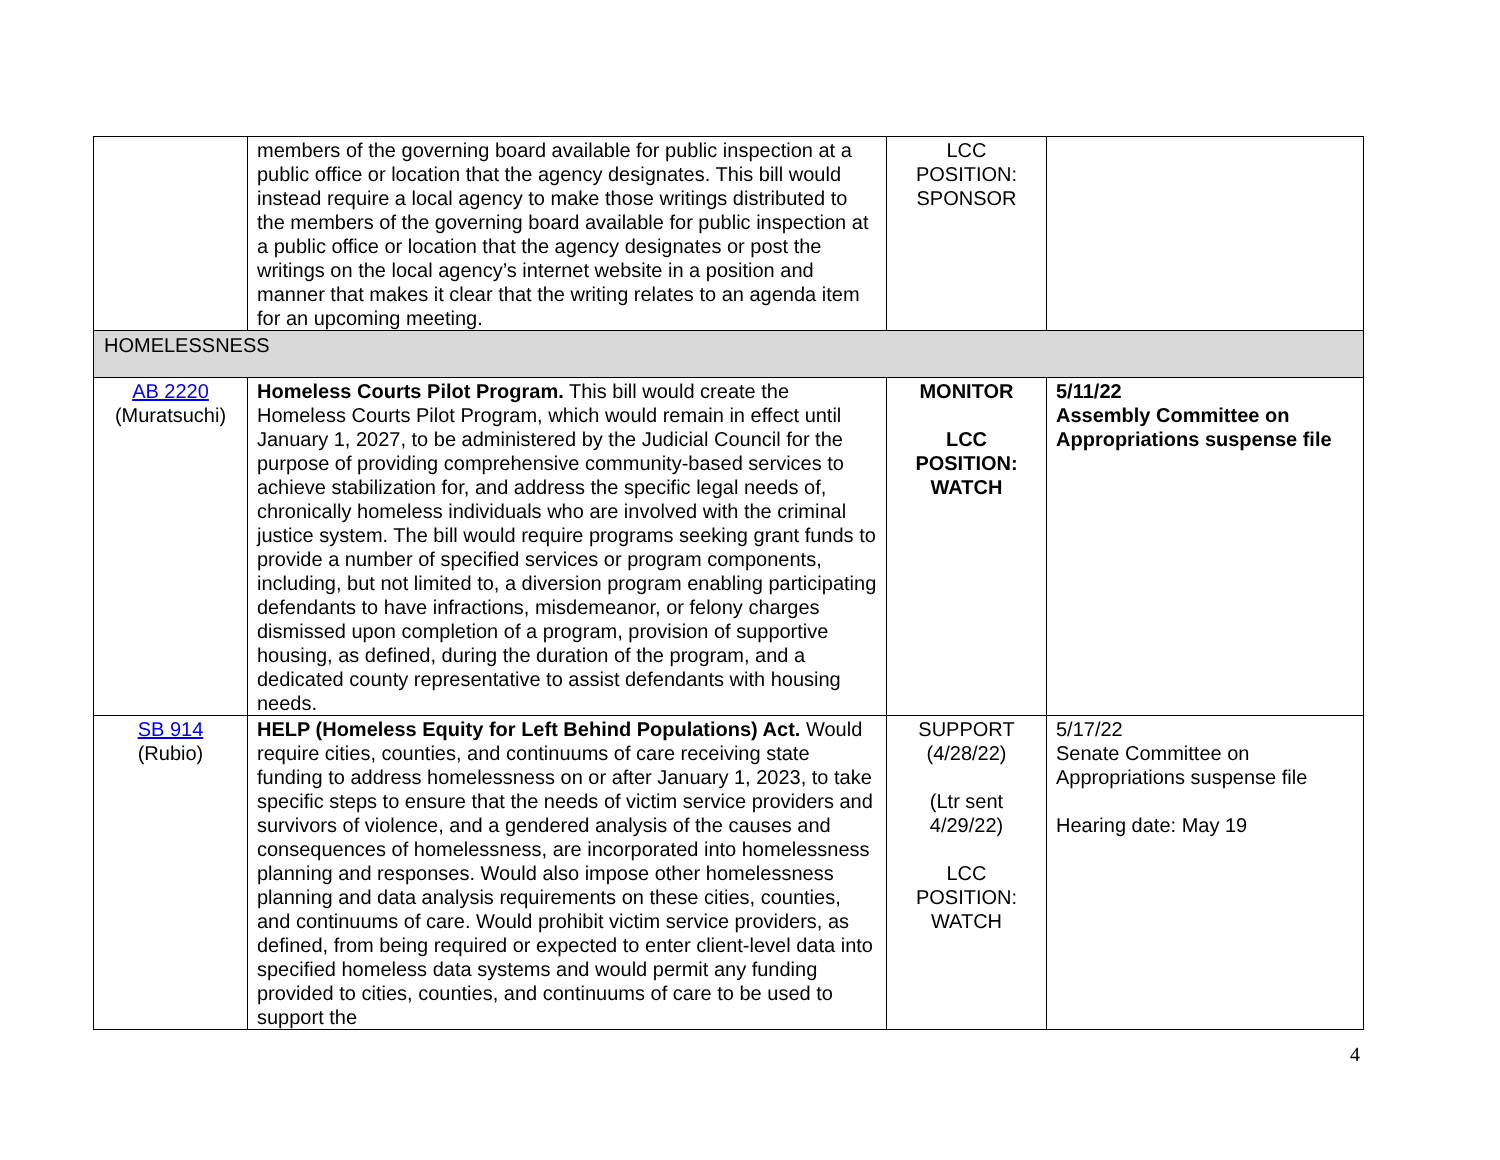| | members of the governing board available for public inspection at a public office or location that the agency designates. This bill would instead require a local agency to make those writings distributed to the members of the governing board available for public inspection at a public office or location that the agency designates or post the writings on the local agency’s internet website in a position and manner that makes it clear that the writing relates to an agenda item for an upcoming meeting. | LCC POSITION: SPONSOR | |
| HOMELESSNESS | | | |
| AB 2220 (Muratsuchi) | Homeless Courts Pilot Program. This bill would create the Homeless Courts Pilot Program, which would remain in effect until January 1, 2027, to be administered by the Judicial Council for the purpose of providing comprehensive community-based services to achieve stabilization for, and address the specific legal needs of, chronically homeless individuals who are involved with the criminal justice system. The bill would require programs seeking grant funds to provide a number of specified services or program components, including, but not limited to, a diversion program enabling participating defendants to have infractions, misdemeanor, or felony charges dismissed upon completion of a program, provision of supportive housing, as defined, during the duration of the program, and a dedicated county representative to assist defendants with housing needs. | MONITOR LCC POSITION: WATCH | 5/11/22 Assembly Committee on Appropriations suspense file |
| SB 914 (Rubio) | HELP (Homeless Equity for Left Behind Populations) Act. Would require cities, counties, and continuums of care receiving state funding to address homelessness on or after January 1, 2023, to take specific steps to ensure that the needs of victim service providers and survivors of violence, and a gendered analysis of the causes and consequences of homelessness, are incorporated into homelessness planning and responses. Would also impose other homelessness planning and data analysis requirements on these cities, counties, and continuums of care. Would prohibit victim service providers, as defined, from being required or expected to enter client-level data into specified homeless data systems and would permit any funding provided to cities, counties, and continuums of care to be used to support the | SUPPORT (4/28/22) (Ltr sent 4/29/22) LCC POSITION: WATCH | 5/17/22 Senate Committee on Appropriations suspense file Hearing date: May 19 |
4